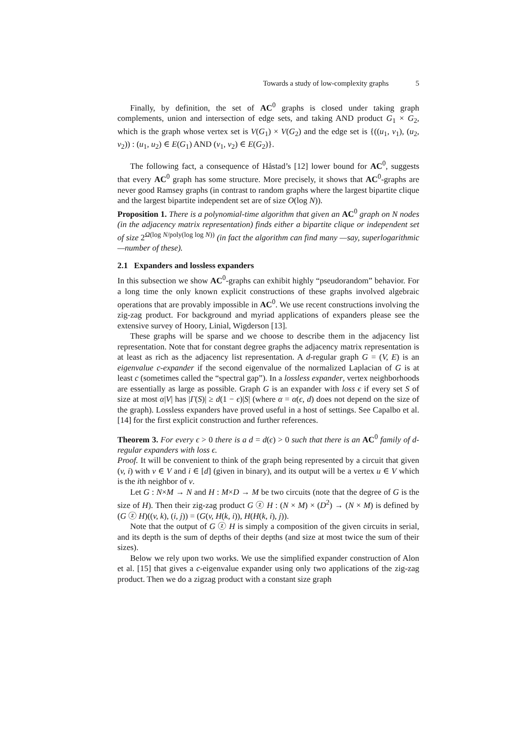Towards a study of low-complexity graphs 5
Finally, by definition, the set of AC<sup>0</sup> graphs is closed under taking graph complements, union and intersection of edge sets, and taking AND product G<sub>1</sub> × G<sub>2</sub>, which is the graph whose vertex set is V(G<sub>1</sub>) × V(G<sub>2</sub>) and the edge set is {((u<sub>1</sub>, v<sub>1</sub>), (u<sub>2</sub>, v<sub>2</sub>)) : (u<sub>1</sub>, u<sub>2</sub>) ∈ E(G<sub>1</sub>) AND (v<sub>1</sub>, v<sub>2</sub>) ∈ E(G<sub>2</sub>)}.
The following fact, a consequence of Håstad’s [12] lower bound for AC<sup>0</sup>, suggests that every AC<sup>0</sup> graph has some structure. More precisely, it shows that AC<sup>0</sup>-graphs are never good Ramsey graphs (in contrast to random graphs where the largest bipartite clique and the largest bipartite independent set are of size O(log N)).
Proposition 1. There is a polynomial-time algorithm that given an AC<sup>0</sup> graph on N nodes (in the adjacency matrix representation) finds either a bipartite clique or independent set of size 2<sup>Ω(log N/poly(log log N))</sup> (in fact the algorithm can find many —say, superlogarithmic—number of these).
2.1 Expanders and lossless expanders
In this subsection we show AC<sup>0</sup>-graphs can exhibit highly “pseudorandom” behavior. For a long time the only known explicit constructions of these graphs involved algebraic operations that are provably impossible in AC<sup>0</sup>. We use recent constructions involving the zig-zag product. For background and myriad applications of expanders please see the extensive survey of Hoory, Linial, Wigderson [13].
These graphs will be sparse and we choose to describe them in the adjacency list representation. Note that for constant degree graphs the adjacency matrix representation is at least as rich as the adjacency list representation. A d-regular graph G = (V, E) is an eigenvalue c-expander if the second eigenvalue of the normalized Laplacian of G is at least c (sometimes called the “spectral gap”). In a lossless expander, vertex neighborhoods are essentially as large as possible. Graph G is an expander with loss ϵ if every set S of size at most α|V| has |Γ(S)| ≥ d(1 − ϵ)|S| (where α = α(ϵ, d) does not depend on the size of the graph). Lossless expanders have proved useful in a host of settings. See Capalbo et al. [14] for the first explicit construction and further references.
Theorem 3. For every ϵ > 0 there is a d = d(ϵ) > 0 such that there is an AC<sup>0</sup> family of d-regular expanders with loss ϵ.
Proof. It will be convenient to think of the graph being represented by a circuit that given (v, i) with v ∈ V and i ∈ [d] (given in binary), and its output will be a vertex u ∈ V which is the ith neighbor of v.
Let G : N×M → N and H : M×D → M be two circuits (note that the degree of G is the size of H). Then their zig-zag product G ⓩ H : (N × M) × (D<sup>2</sup>) → (N × M) is defined by (G ⓩ H)((v, k), (i, j)) = (G(v, H(k, i)), H(H(k, i), j)).
Note that the output of G ⓩ H is simply a composition of the given circuits in serial, and its depth is the sum of depths of their depths (and size at most twice the sum of their sizes).
Below we rely upon two works. We use the simplified expander construction of Alon et al. [15] that gives a c-eigenvalue expander using only two applications of the zig-zag product. Then we do a zigzag product with a constant size graph